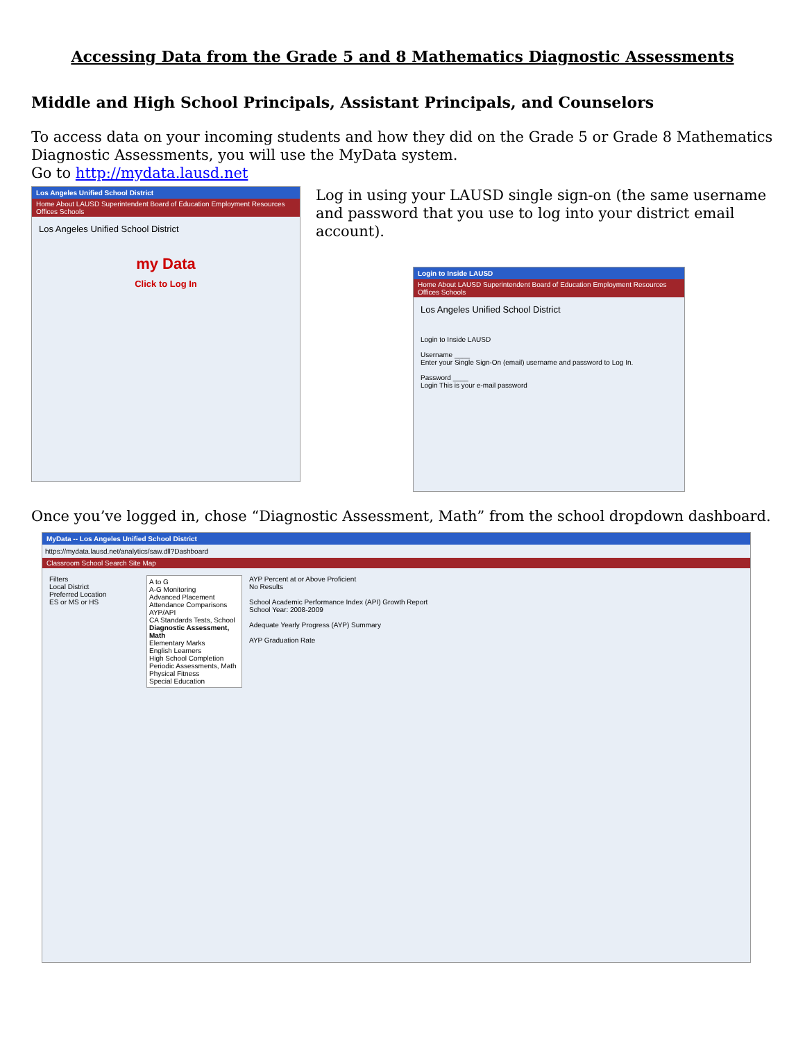Accessing Data from the Grade 5 and 8 Mathematics Diagnostic Assessments
Middle and High School Principals, Assistant Principals, and Counselors
To access data on your incoming students and how they did on the Grade 5 or Grade 8 Mathematics Diagnostic Assessments, you will use the MyData system.
Go to http://mydata.lausd.net
Los Angeles Unified School District
Home About LAUSD Superintendent Board of Education Employment Resources Offices Schools
Los Angeles Unified School District
my Data
Click to Log In
Log in using your LAUSD single sign-on (the same username and password that you use to log into your district email account).
Login to Inside LAUSD
Home About LAUSD Superintendent Board of Education Employment Resources Offices Schools
Los Angeles Unified School District
Login to Inside LAUSD
Username ____
Enter your Single Sign-On (email) username and password to Log In.
Password ____
Login This is your e-mail password
Once you’ve logged in, chose “Diagnostic Assessment, Math” from the school dropdown dashboard.
MyData -- Los Angeles Unified School District
https://mydata.lausd.net/analytics/saw.dll?Dashboard
Classroom School Search Site Map
Filters
Local District
Preferred Location
ES or MS or HS
A to G
A-G Monitoring
Advanced Placement
Attendance Comparisons
AYP/API
CA Standards Tests, School
Diagnostic Assessment, Math
Elementary Marks
English Learners
High School Completion
Periodic Assessments, Math
Physical Fitness
Special Education
AYP Percent at or Above Proficient
No Results
School Academic Performance Index (API) Growth Report
School Year: 2008-2009
Adequate Yearly Progress (AYP) Summary
AYP Graduation Rate